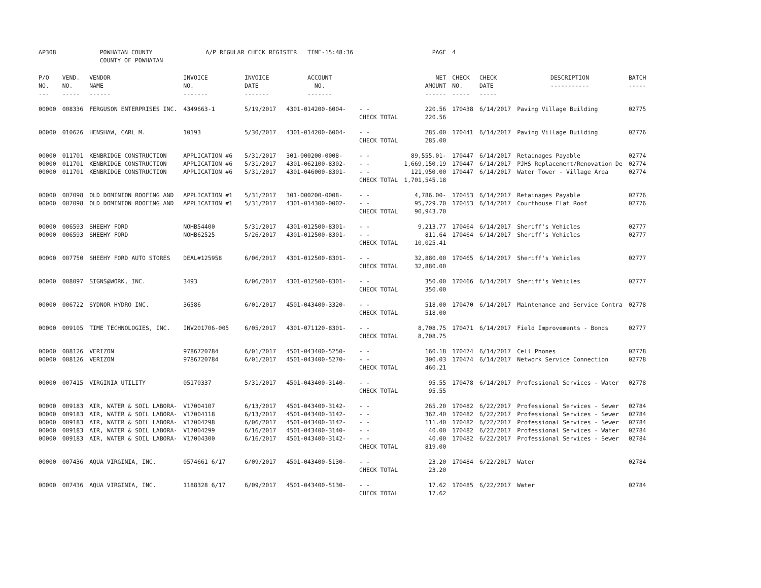| AP308 | POWHATAN COUNTY COUNTY OF POWHATAN | | A/P REGULAR CHECK REGISTER TIME-15:48:36 | | | | PAGE | 4 | | | |
| P/O NO. --- | VEND. NO. ----- | VENDOR NAME ------ | INVOICE NO. ------- | INVOICE DATE ------- | ACCOUNT NO. ------- | | NET AMOUNT ------ | CHECK NO. ----- | CHECK DATE ----- | DESCRIPTION ----------- | BATCH ----- |
| 00000 | 008336 | FERGUSON ENTERPRISES INC. | 4349663-1 | 5/19/2017 | 4301-014200-6004- | - - | 220.56 | 170438 | 6/14/2017 | Paving Village Building | 02775 |
| | | | | | | CHECK TOTAL | 220.56 | | | | |
| 00000 | 010626 | HENSHAW, CARL M. | 10193 | 5/30/2017 | 4301-014200-6004- | - - | 285.00 | 170441 | 6/14/2017 | Paving Village Building | 02776 |
| | | | | | | CHECK TOTAL | 285.00 | | | | |
| 00000 | 011701 | KENBRIDGE CONSTRUCTION | APPLICATION #6 | 5/31/2017 | 301-000200-0008- | - - | 89,555.01- | 170447 | 6/14/2017 | Retainages Payable | 02774 |
| 00000 | 011701 | KENBRIDGE CONSTRUCTION | APPLICATION #6 | 5/31/2017 | 4301-062100-8302- | - - | 1,669,150.19 | 170447 | 6/14/2017 | PJHS Replacement/Renovation De | 02774 |
| 00000 | 011701 | KENBRIDGE CONSTRUCTION | APPLICATION #6 | 5/31/2017 | 4301-046000-8301- | - - | 121,950.00 | 170447 | 6/14/2017 | Water Tower - Village Area | 02774 |
| | | | | | | CHECK TOTAL | 1,701,545.18 | | | | |
| 00000 | 007098 | OLD DOMINION ROOFING AND | APPLICATION #1 | 5/31/2017 | 301-000200-0008- | - - | 4,786.00- | 170453 | 6/14/2017 | Retainages Payable | 02776 |
| 00000 | 007098 | OLD DOMINION ROOFING AND | APPLICATION #1 | 5/31/2017 | 4301-014300-0002- | - - | 95,729.70 | 170453 | 6/14/2017 | Courthouse Flat Roof | 02776 |
| | | | | | | CHECK TOTAL | 90,943.70 | | | | |
| 00000 | 006593 | SHEEHY FORD | NOHB54400 | 5/31/2017 | 4301-012500-8301- | - - | 9,213.77 | 170464 | 6/14/2017 | Sheriff's Vehicles | 02777 |
| 00000 | 006593 | SHEEHY FORD | NOHB62525 | 5/26/2017 | 4301-012500-8301- | - - | 811.64 | 170464 | 6/14/2017 | Sheriff's Vehicles | 02777 |
| | | | | | | CHECK TOTAL | 10,025.41 | | | | |
| 00000 | 007750 | SHEEHY FORD AUTO STORES | DEAL#125958 | 6/06/2017 | 4301-012500-8301- | - - | 32,880.00 | 170465 | 6/14/2017 | Sheriff's Vehicles | 02777 |
| | | | | | | CHECK TOTAL | 32,880.00 | | | | |
| 00000 | 008097 | SIGNS@WORK, INC. | 3493 | 6/06/2017 | 4301-012500-8301- | - - | 350.00 | 170466 | 6/14/2017 | Sheriff's Vehicles | 02777 |
| | | | | | | CHECK TOTAL | 350.00 | | | | |
| 00000 | 006722 | SYDNOR HYDRO INC. | 36586 | 6/01/2017 | 4501-043400-3320- | - - | 518.00 | 170470 | 6/14/2017 | Maintenance and Service Contra | 02778 |
| | | | | | | CHECK TOTAL | 518.00 | | | | |
| 00000 | 009105 | TIME TECHNOLOGIES, INC. | INV201706-005 | 6/05/2017 | 4301-071120-8301- | - - | 8,708.75 | 170471 | 6/14/2017 | Field Improvements - Bonds | 02777 |
| | | | | | | CHECK TOTAL | 8,708.75 | | | | |
| 00000 | 008126 | VERIZON | 9786720784 | 6/01/2017 | 4501-043400-5250- | - - | 160.18 | 170474 | 6/14/2017 | Cell Phones | 02778 |
| 00000 | 008126 | VERIZON | 9786720784 | 6/01/2017 | 4501-043400-5270- | - - | 300.03 | 170474 | 6/14/2017 | Network Service Connection | 02778 |
| | | | | | | CHECK TOTAL | 460.21 | | | | |
| 00000 | 007415 | VIRGINIA UTILITY | 05170337 | 5/31/2017 | 4501-043400-3140- | - - | 95.55 | 170478 | 6/14/2017 | Professional Services - Water | 02778 |
| | | | | | | CHECK TOTAL | 95.55 | | | | |
| 00000 | 009183 | AIR, WATER & SOIL LABORA- | V17004107 | 6/13/2017 | 4501-043400-3142- | - - | 265.20 | 170482 | 6/22/2017 | Professional Services - Sewer | 02784 |
| 00000 | 009183 | AIR, WATER & SOIL LABORA- | V17004118 | 6/13/2017 | 4501-043400-3142- | - - | 362.40 | 170482 | 6/22/2017 | Professional Services - Sewer | 02784 |
| 00000 | 009183 | AIR, WATER & SOIL LABORA- | V17004298 | 6/06/2017 | 4501-043400-3142- | - - | 111.40 | 170482 | 6/22/2017 | Professional Services - Sewer | 02784 |
| 00000 | 009183 | AIR, WATER & SOIL LABORA- | V17004299 | 6/16/2017 | 4501-043400-3140- | - - | 40.00 | 170482 | 6/22/2017 | Professional Services - Water | 02784 |
| 00000 | 009183 | AIR, WATER & SOIL LABORA- | V17004300 | 6/16/2017 | 4501-043400-3142- | - - | 40.00 | 170482 | 6/22/2017 | Professional Services - Sewer | 02784 |
| | | | | | | CHECK TOTAL | 819.00 | | | | |
| 00000 | 007436 | AQUA VIRGINIA, INC. | 0574661 6/17 | 6/09/2017 | 4501-043400-5130- | - - | 23.20 | 170484 | 6/22/2017 | Water | 02784 |
| | | | | | | CHECK TOTAL | 23.20 | | | | |
| 00000 | 007436 | AQUA VIRGINIA, INC. | 1188328 6/17 | 6/09/2017 | 4501-043400-5130- | - - | 17.62 | 170485 | 6/22/2017 | Water | 02784 |
| | | | | | | CHECK TOTAL | 17.62 | | | | |